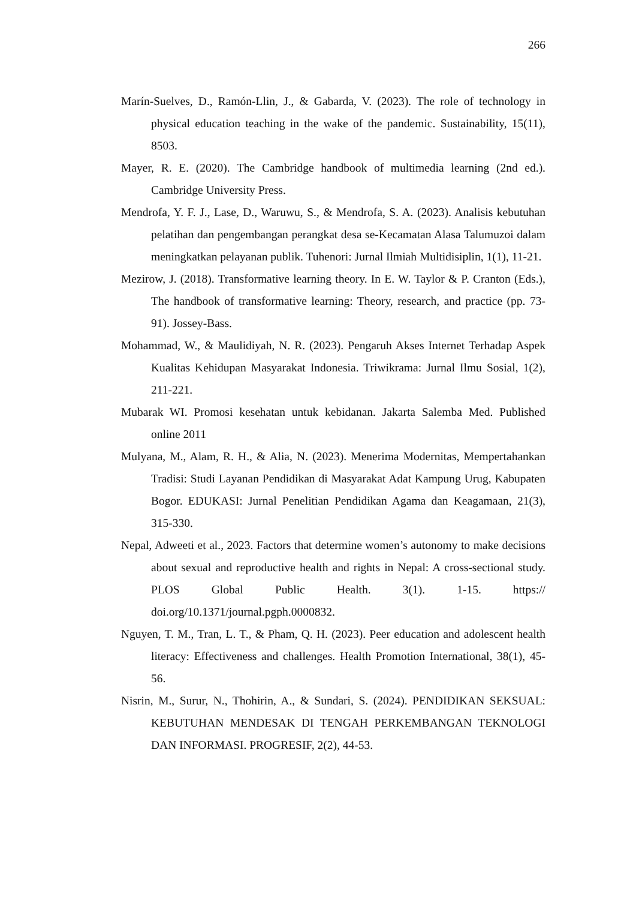266
Marín-Suelves, D., Ramón-Llin, J., & Gabarda, V. (2023). The role of technology in physical education teaching in the wake of the pandemic. Sustainability, 15(11), 8503.
Mayer, R. E. (2020). The Cambridge handbook of multimedia learning (2nd ed.). Cambridge University Press.
Mendrofa, Y. F. J., Lase, D., Waruwu, S., & Mendrofa, S. A. (2023). Analisis kebutuhan pelatihan dan pengembangan perangkat desa se-Kecamatan Alasa Talumuzoi dalam meningkatkan pelayanan publik. Tuhenori: Jurnal Ilmiah Multidisiplin, 1(1), 11-21.
Mezirow, J. (2018). Transformative learning theory. In E. W. Taylor & P. Cranton (Eds.), The handbook of transformative learning: Theory, research, and practice (pp. 73-91). Jossey-Bass.
Mohammad, W., & Maulidiyah, N. R. (2023). Pengaruh Akses Internet Terhadap Aspek Kualitas Kehidupan Masyarakat Indonesia. Triwikrama: Jurnal Ilmu Sosial, 1(2), 211-221.
Mubarak WI. Promosi kesehatan untuk kebidanan. Jakarta Salemba Med. Published online 2011
Mulyana, M., Alam, R. H., & Alia, N. (2023). Menerima Modernitas, Mempertahankan Tradisi: Studi Layanan Pendidikan di Masyarakat Adat Kampung Urug, Kabupaten Bogor. EDUKASI: Jurnal Penelitian Pendidikan Agama dan Keagamaan, 21(3), 315-330.
Nepal, Adweeti et al., 2023. Factors that determine women’s autonomy to make decisions about sexual and reproductive health and rights in Nepal: A cross-sectional study. PLOS Global Public Health. 3(1). 1-15. https:// doi.org/10.1371/journal.pgph.0000832.
Nguyen, T. M., Tran, L. T., & Pham, Q. H. (2023). Peer education and adolescent health literacy: Effectiveness and challenges. Health Promotion International, 38(1), 45-56.
Nisrin, M., Surur, N., Thohirin, A., & Sundari, S. (2024). PENDIDIKAN SEKSUAL: KEBUTUHAN MENDESAK DI TENGAH PERKEMBANGAN TEKNOLOGI DAN INFORMASI. PROGRESIF, 2(2), 44-53.